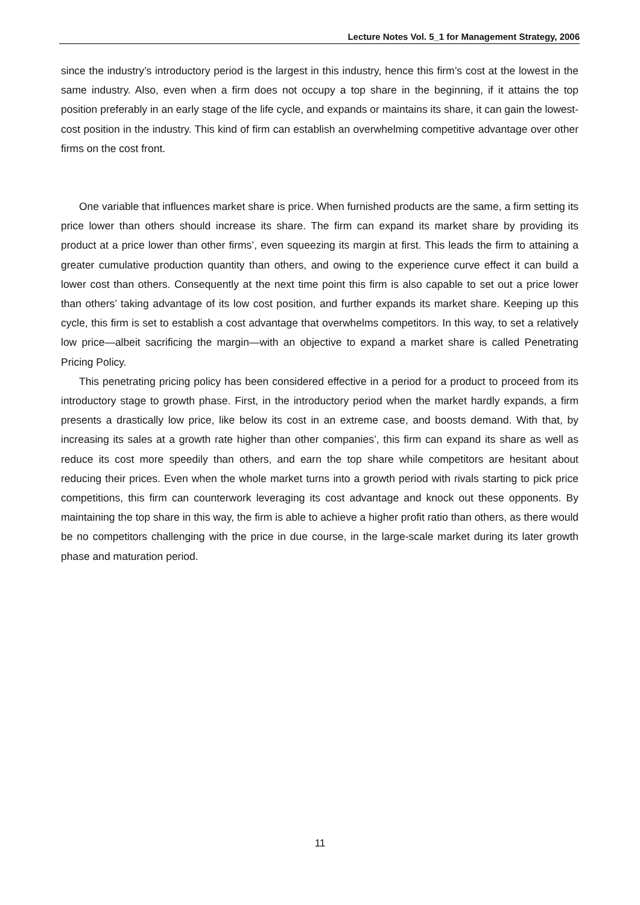Lecture Notes Vol. 5_1 for Management Strategy, 2006
since the industry’s introductory period is the largest in this industry, hence this firm’s cost at the lowest in the same industry. Also, even when a firm does not occupy a top share in the beginning, if it attains the top position preferably in an early stage of the life cycle, and expands or maintains its share, it can gain the lowest-cost position in the industry. This kind of firm can establish an overwhelming competitive advantage over other firms on the cost front.
One variable that influences market share is price. When furnished products are the same, a firm setting its price lower than others should increase its share. The firm can expand its market share by providing its product at a price lower than other firms’, even squeezing its margin at first. This leads the firm to attaining a greater cumulative production quantity than others, and owing to the experience curve effect it can build a lower cost than others. Consequently at the next time point this firm is also capable to set out a price lower than others’ taking advantage of its low cost position, and further expands its market share. Keeping up this cycle, this firm is set to establish a cost advantage that overwhelms competitors. In this way, to set a relatively low price—albeit sacrificing the margin—with an objective to expand a market share is called Penetrating Pricing Policy.
This penetrating pricing policy has been considered effective in a period for a product to proceed from its introductory stage to growth phase. First, in the introductory period when the market hardly expands, a firm presents a drastically low price, like below its cost in an extreme case, and boosts demand. With that, by increasing its sales at a growth rate higher than other companies’, this firm can expand its share as well as reduce its cost more speedily than others, and earn the top share while competitors are hesitant about reducing their prices. Even when the whole market turns into a growth period with rivals starting to pick price competitions, this firm can counterwork leveraging its cost advantage and knock out these opponents. By maintaining the top share in this way, the firm is able to achieve a higher profit ratio than others, as there would be no competitors challenging with the price in due course, in the large-scale market during its later growth phase and maturation period.
11